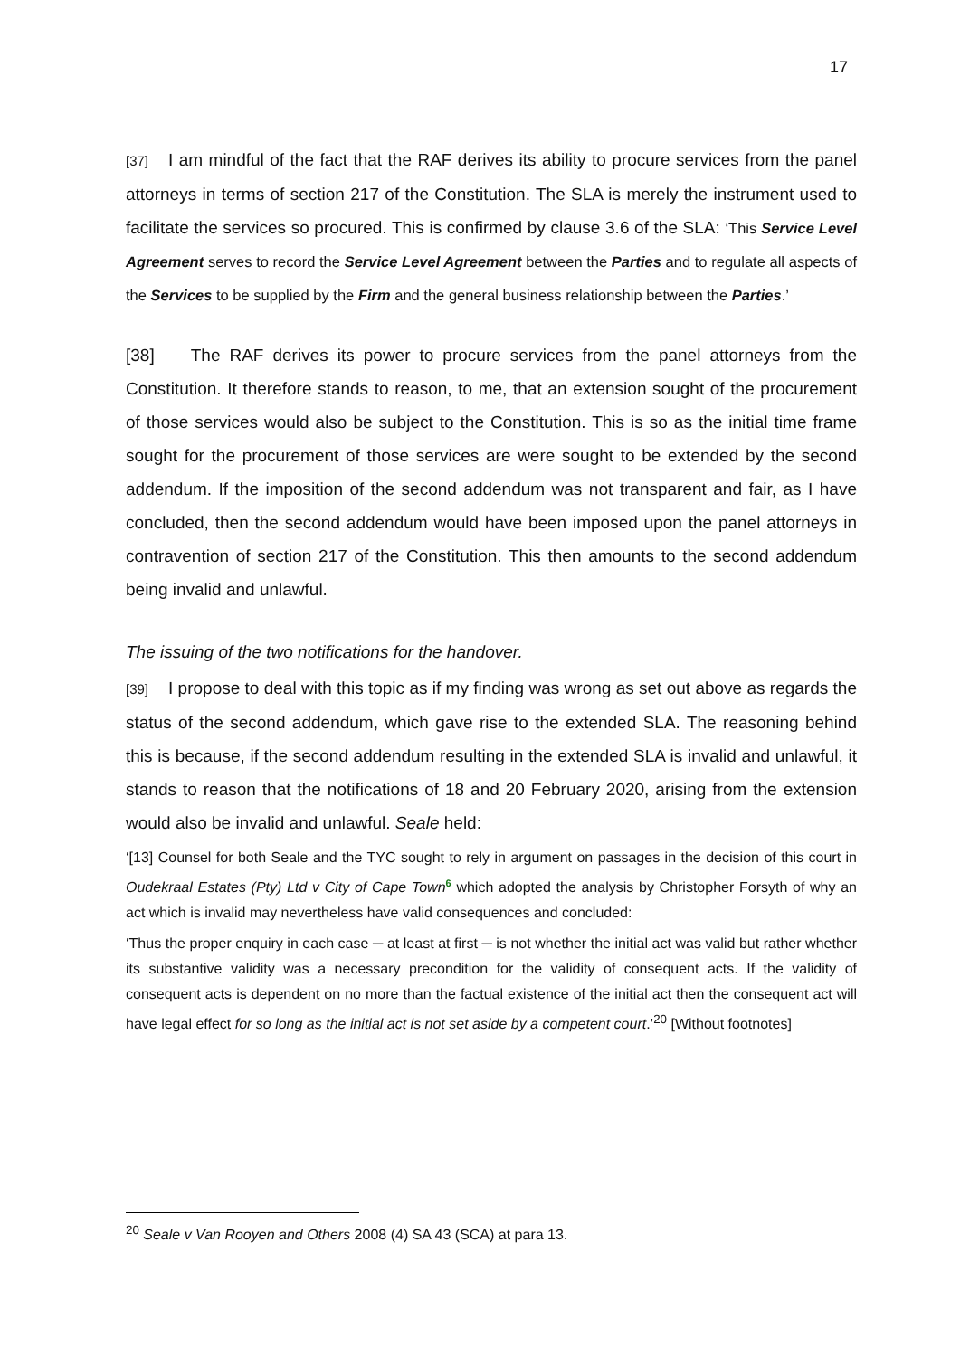17
[37] I am mindful of the fact that the RAF derives its ability to procure services from the panel attorneys in terms of section 217 of the Constitution. The SLA is merely the instrument used to facilitate the services so procured. This is confirmed by clause 3.6 of the SLA: ‘This Service Level Agreement serves to record the Service Level Agreement between the Parties and to regulate all aspects of the Services to be supplied by the Firm and the general business relationship between the Parties.’
[38] The RAF derives its power to procure services from the panel attorneys from the Constitution. It therefore stands to reason, to me, that an extension sought of the procurement of those services would also be subject to the Constitution. This is so as the initial time frame sought for the procurement of those services are were sought to be extended by the second addendum. If the imposition of the second addendum was not transparent and fair, as I have concluded, then the second addendum would have been imposed upon the panel attorneys in contravention of section 217 of the Constitution. This then amounts to the second addendum being invalid and unlawful.
The issuing of the two notifications for the handover.
[39] I propose to deal with this topic as if my finding was wrong as set out above as regards the status of the second addendum, which gave rise to the extended SLA. The reasoning behind this is because, if the second addendum resulting in the extended SLA is invalid and unlawful, it stands to reason that the notifications of 18 and 20 February 2020, arising from the extension would also be invalid and unlawful. Seale held:
‘[13] Counsel for both Seale and the TYC sought to rely in argument on passages in the decision of this court in Oudekraal Estates (Pty) Ltd v City of Cape Town 6 which adopted the analysis by Christopher Forsyth of why an act which is invalid may nevertheless have valid consequences and concluded:
‘Thus the proper enquiry in each case ─ at least at first ─ is not whether the initial act was valid but rather whether its substantive validity was a necessary precondition for the validity of consequent acts. If the validity of consequent acts is dependent on no more than the factual existence of the initial act then the consequent act will have legal effect for so long as the initial act is not set aside by a competent court.’<sup>20</sup> [Without footnotes]
<sup>20</sup> Seale v Van Rooyen and Others 2008 (4) SA 43 (SCA) at para 13.